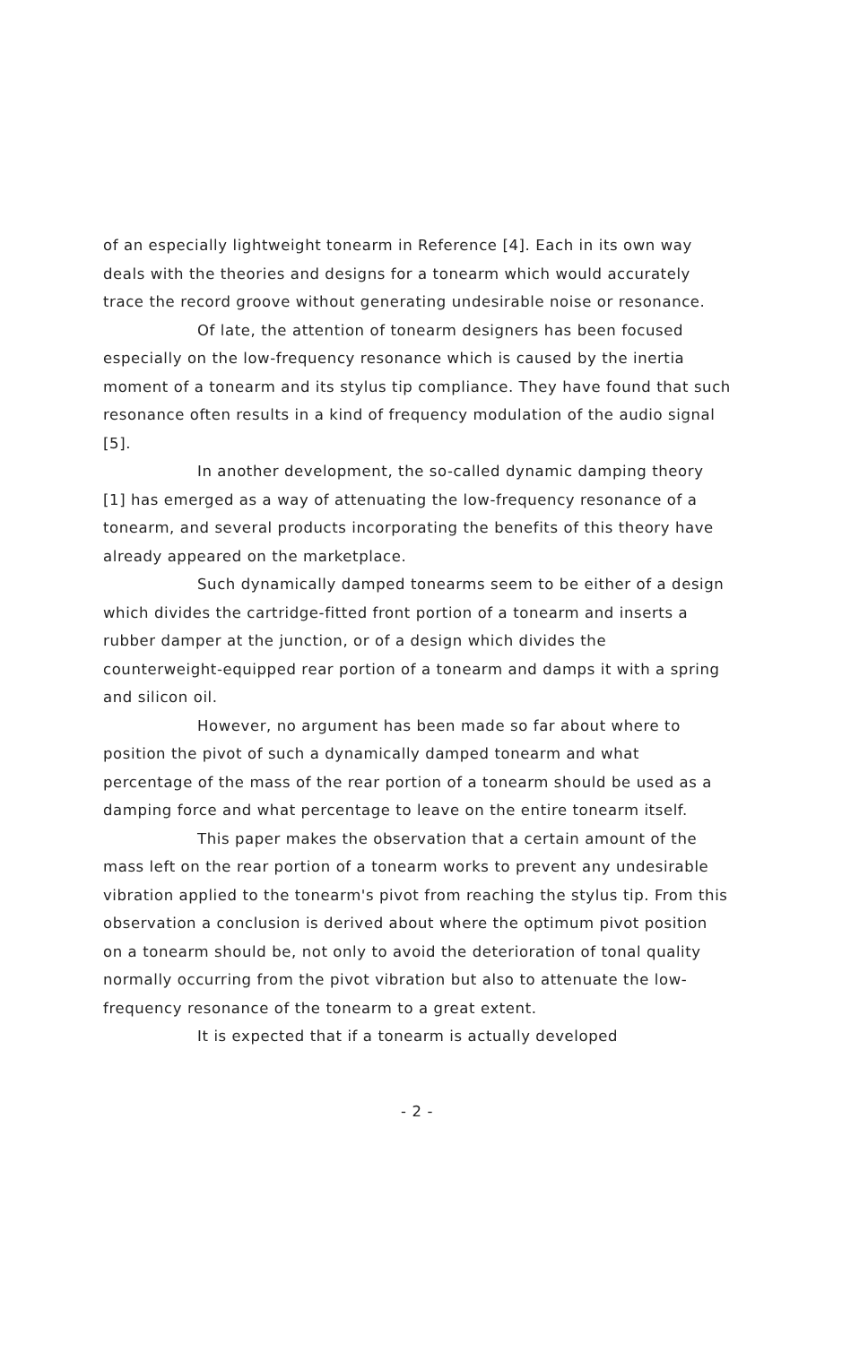of an especially lightweight tonearm in Reference [4]. Each in its own way deals with the theories and designs for a tonearm which would accurately trace the record groove without generating undesirable noise or resonance.
Of late, the attention of tonearm designers has been focused especially on the low-frequency resonance which is caused by the inertia moment of a tonearm and its stylus tip compliance. They have found that such resonance often results in a kind of frequency modulation of the audio signal [5].
In another development, the so-called dynamic damping theory [1] has emerged as a way of attenuating the low-frequency resonance of a tonearm, and several products incorporating the benefits of this theory have already appeared on the marketplace.
Such dynamically damped tonearms seem to be either of a design which divides the cartridge-fitted front portion of a tonearm and inserts a rubber damper at the junction, or of a design which divides the counterweight-equipped rear portion of a tonearm and damps it with a spring and silicon oil.
However, no argument has been made so far about where to position the pivot of such a dynamically damped tonearm and what percentage of the mass of the rear portion of a tonearm should be used as a damping force and what percentage to leave on the entire tonearm itself.
This paper makes the observation that a certain amount of the mass left on the rear portion of a tonearm works to prevent any undesirable vibration applied to the tonearm's pivot from reaching the stylus tip. From this observation a conclusion is derived about where the optimum pivot position on a tonearm should be, not only to avoid the deterioration of tonal quality normally occurring from the pivot vibration but also to attenuate the low-frequency resonance of the tonearm to a great extent.
It is expected that if a tonearm is actually developed
- 2 -